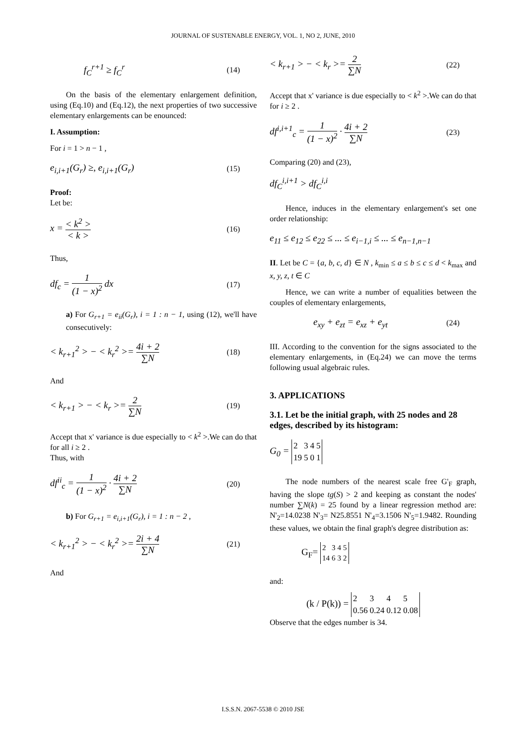JOURNAL OF SUSTENABLE ENERGY, VOL. 1, NO 2, JUNE, 2010
f<sub>C</sub><sup>r+1</sup> ≥ f<sub>C</sub><sup>r</sup> (14)
On the basis of the elementary enlargement definition, using (Eq.10) and (Eq.12), the next properties of two successive elementary enlargements can be enounced:
I. Assumption:
For i = 1 > n − 1 ,
e<sub>i,i+1</sub>(G<sub>r</sub>) ≥, e<sub>i,i+1</sub>(G<sub>r</sub>) (15)
Proof:
Let be:
x = < k<sup>2</sup> > < k > (16)
Thus,
df<sub>c</sub> = 1 (1 − x)<sup>2</sup> dx (17)
a) For G<sub>r+1</sub> = e<sub>ii</sub>(G<sub>r</sub>), i = 1 : n − 1, using (12), we'll have consecutively:
< k<sub>r+1</sub><sup>2</sup> > − < k<sub>r</sub><sup>2</sup> >= 4i + 2 ∑N (18)
And
< k<sub>r+1</sub> > − < k<sub>r</sub> >= 2 ∑N (19)
Accept that x' variance is due especially to < k<sup>2</sup> >.We can do that for all i ≥ 2 .
Thus, with
df<sup>ii</sup><sub>c</sub> = 1 (1 − x)<sup>2</sup> · 4i + 2 ∑N (20)
b) For G<sub>r+1</sub> = e<sub>i,i+1</sub>(G<sub>r</sub>), i = 1 : n − 2 ,
< k<sub>r+1</sub><sup>2</sup> > − < k<sub>r</sub><sup>2</sup> >= 2i + 4 ∑N (21)
And
< k<sub>r+1</sub> > − < k<sub>r</sub> >= 2 ∑N (22)
Accept that x' variance is due especially to < k<sup>2</sup> >.We can do that for i ≥ 2 .
df<sup>i,i+1</sup><sub>c</sub> = 1 (1 − x)<sup>2</sup> · 4i + 2 ∑N (23)
Comparing (20) and (23),
df<sub>C</sub><sup>i,i+1</sup> > df<sub>C</sub><sup>i,i</sup>
Hence, induces in the elementary enlargement's set one order relationship:
e<sub>11</sub> ≤ e<sub>12</sub> ≤ e<sub>22</sub> ≤ ... ≤ e<sub>i−1,i</sub> ≤ ... ≤ e<sub>n−1,n−1</sub>
II. Let be C = {a, b, c, d} ∈ N , k<sub>min</sub> ≤ a ≤ b ≤ c ≤ d < k<sub>max</sub> and x, y, z, t ∈ C
Hence, we can write a number of equalities between the couples of elementary enlargements,
e<sub>xy</sub> + e<sub>zt</sub> = e<sub>xz</sub> + e<sub>yt</sub> (24)
III. According to the convention for the signs associated to the elementary enlargements, in (Eq.24) we can move the terms following usual algebraic rules.
3. APPLICATIONS
3.1. Let be the initial graph, with 25 nodes and 28 edges, described by its histogram:
G<sub>0</sub> =
| 2 | 3 | 4 | 5 |
| 19 | 5 | 0 | 1 |
The node numbers of the nearest scale free G'<sub>F</sub> graph, having the slope tg(S) > 2 and keeping as constant the nodes' number ∑N(k) = 25 found by a linear regression method are: N'<sub>2</sub>=14.0238 N'<sub>3</sub>= N25.8551 N'<sub>4</sub>=3.1506 N'<sub>5</sub>=1.9482. Rounding these values, we obtain the final graph's degree distribution as:
G<sub>F</sub>=
| 2 | 3 | 4 | 5 |
| 14 | 6 | 3 | 2 |
and:
(k / P(k)) =
| 2 | 3 | 4 | 5 |
| 0.56 | 0.24 | 0.12 | 0.08 |
Observe that the edges number is 34.
I.S.S.N. 2067-5538 © 2010 JSE